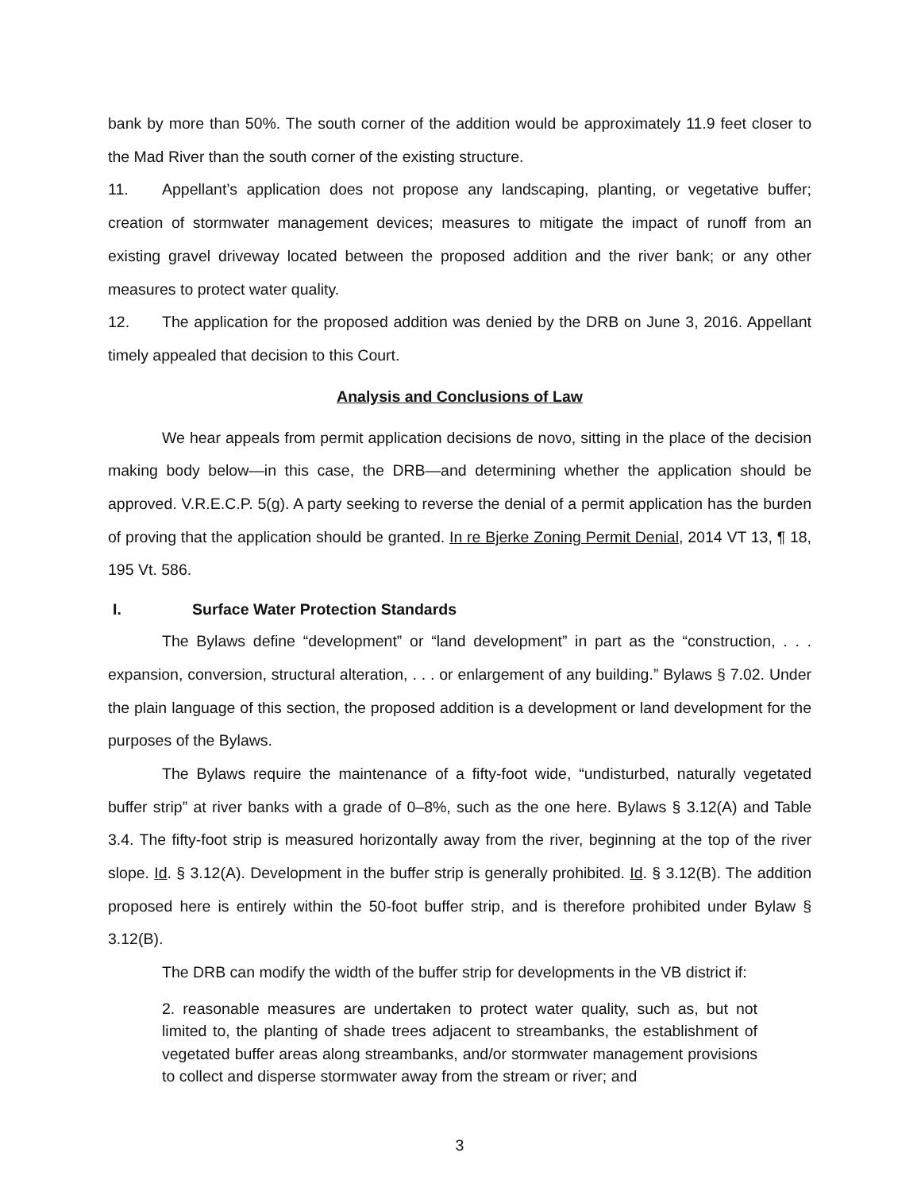bank by more than 50%. The south corner of the addition would be approximately 11.9 feet closer to the Mad River than the south corner of the existing structure.
11. Appellant’s application does not propose any landscaping, planting, or vegetative buffer; creation of stormwater management devices; measures to mitigate the impact of runoff from an existing gravel driveway located between the proposed addition and the river bank; or any other measures to protect water quality.
12. The application for the proposed addition was denied by the DRB on June 3, 2016. Appellant timely appealed that decision to this Court.
Analysis and Conclusions of Law
We hear appeals from permit application decisions de novo, sitting in the place of the decision making body below—in this case, the DRB—and determining whether the application should be approved. V.R.E.C.P. 5(g). A party seeking to reverse the denial of a permit application has the burden of proving that the application should be granted. In re Bjerke Zoning Permit Denial, 2014 VT 13, ¶ 18, 195 Vt. 586.
I. Surface Water Protection Standards
The Bylaws define “development” or “land development” in part as the “construction, . . . expansion, conversion, structural alteration, . . . or enlargement of any building.” Bylaws § 7.02. Under the plain language of this section, the proposed addition is a development or land development for the purposes of the Bylaws.
The Bylaws require the maintenance of a fifty-foot wide, “undisturbed, naturally vegetated buffer strip” at river banks with a grade of 0–8%, such as the one here. Bylaws § 3.12(A) and Table 3.4. The fifty-foot strip is measured horizontally away from the river, beginning at the top of the river slope. Id. § 3.12(A). Development in the buffer strip is generally prohibited. Id. § 3.12(B). The addition proposed here is entirely within the 50-foot buffer strip, and is therefore prohibited under Bylaw § 3.12(B).
The DRB can modify the width of the buffer strip for developments in the VB district if:
2. reasonable measures are undertaken to protect water quality, such as, but not limited to, the planting of shade trees adjacent to streambanks, the establishment of vegetated buffer areas along streambanks, and/or stormwater management provisions to collect and disperse stormwater away from the stream or river; and
3